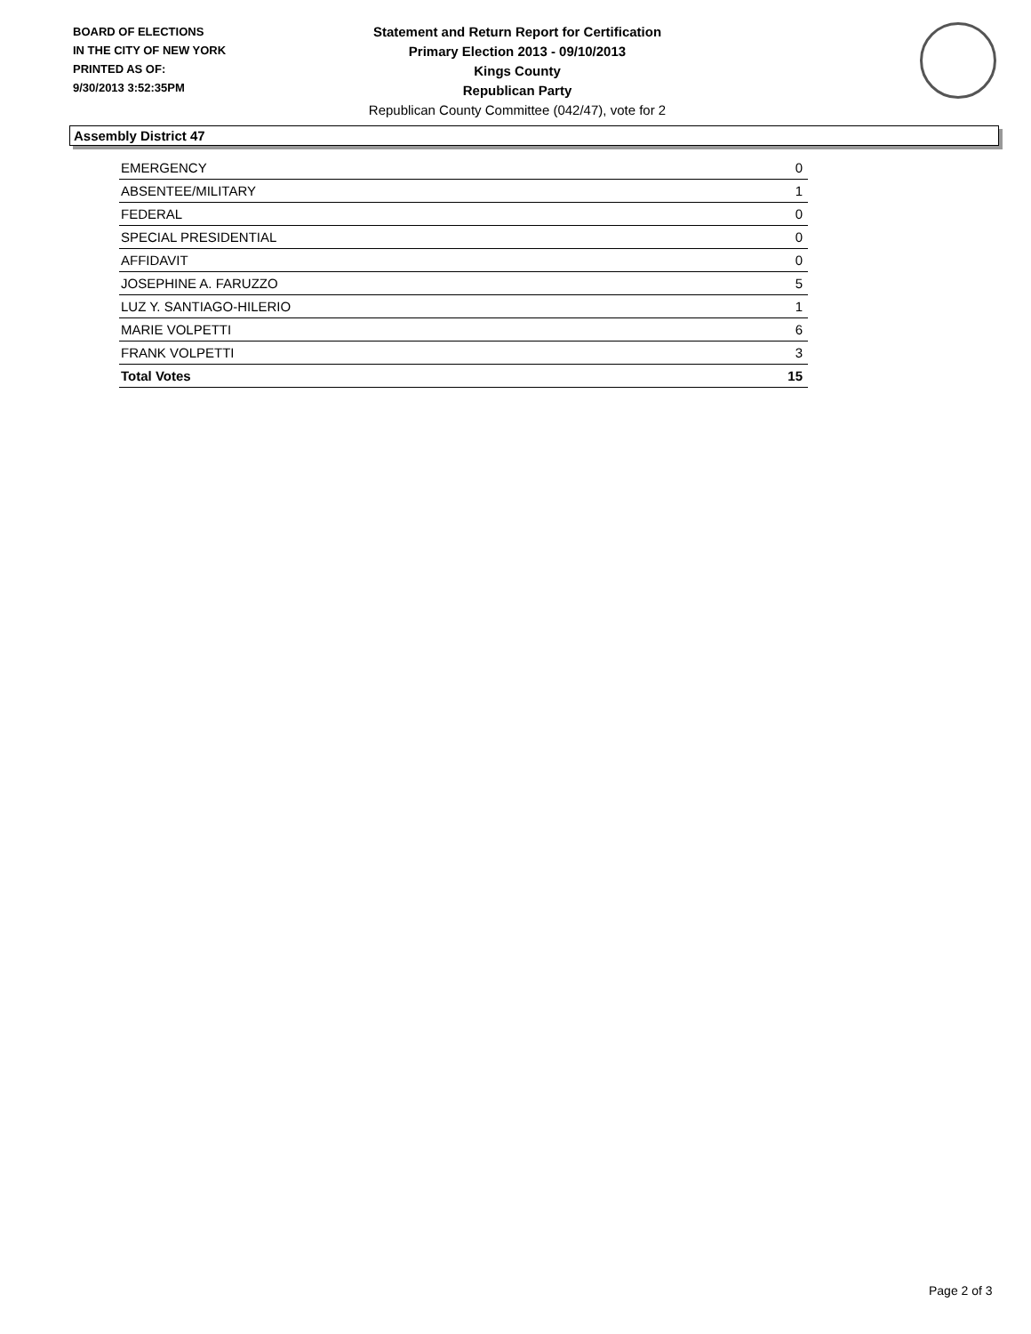BOARD OF ELECTIONS
IN THE CITY OF NEW YORK
PRINTED AS OF:
9/30/2013 3:52:35PM
Statement and Return Report for Certification
Primary Election 2013 - 09/10/2013
Kings County
Republican Party
Republican County Committee (042/47), vote for 2
Assembly District 47
| EMERGENCY | 0 |
| ABSENTEE/MILITARY | 1 |
| FEDERAL | 0 |
| SPECIAL PRESIDENTIAL | 0 |
| AFFIDAVIT | 0 |
| JOSEPHINE A. FARUZZO | 5 |
| LUZ Y. SANTIAGO-HILERIO | 1 |
| MARIE VOLPETTI | 6 |
| FRANK VOLPETTI | 3 |
| Total Votes | 15 |
Page 2 of 3